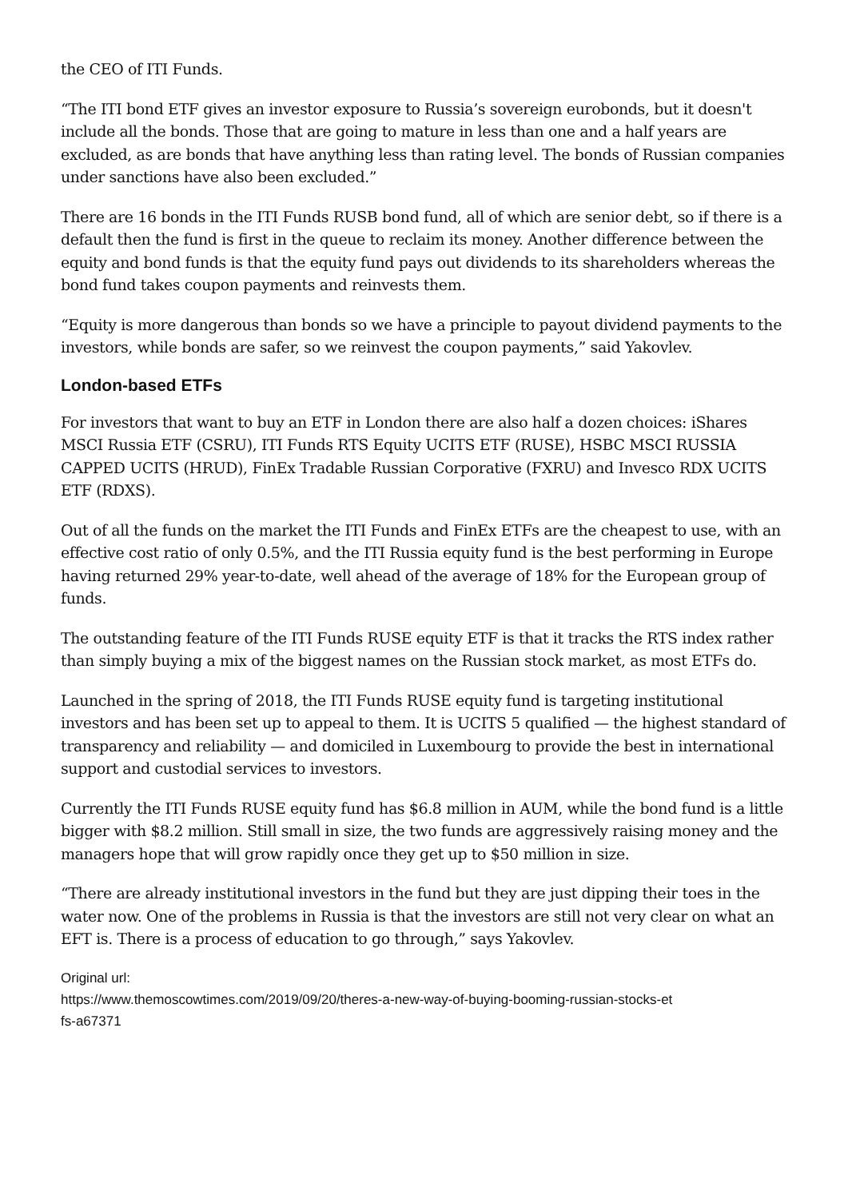the CEO of ITI Funds.
“The ITI bond ETF gives an investor exposure to Russia’s sovereign eurobonds, but it doesn't include all the bonds. Those that are going to mature in less than one and a half years are excluded, as are bonds that have anything less than rating level. The bonds of Russian companies under sanctions have also been excluded.”
There are 16 bonds in the ITI Funds RUSB bond fund, all of which are senior debt, so if there is a default then the fund is first in the queue to reclaim its money. Another difference between the equity and bond funds is that the equity fund pays out dividends to its shareholders whereas the bond fund takes coupon payments and reinvests them.
“Equity is more dangerous than bonds so we have a principle to payout dividend payments to the investors, while bonds are safer, so we reinvest the coupon payments,” said Yakovlev.
London-based ETFs
For investors that want to buy an ETF in London there are also half a dozen choices: iShares MSCI Russia ETF (CSRU), ITI Funds RTS Equity UCITS ETF (RUSE), HSBC MSCI RUSSIA CAPPED UCITS (HRUD), FinEx Tradable Russian Corporative (FXRU) and Invesco RDX UCITS ETF (RDXS).
Out of all the funds on the market the ITI Funds and FinEx ETFs are the cheapest to use, with an effective cost ratio of only 0.5%, and the ITI Russia equity fund is the best performing in Europe having returned 29% year-to-date, well ahead of the average of 18% for the European group of funds.
The outstanding feature of the ITI Funds RUSE equity ETF is that it tracks the RTS index rather than simply buying a mix of the biggest names on the Russian stock market, as most ETFs do.
Launched in the spring of 2018, the ITI Funds RUSE equity fund is targeting institutional investors and has been set up to appeal to them. It is UCITS 5 qualified — the highest standard of transparency and reliability — and domiciled in Luxembourg to provide the best in international support and custodial services to investors.
Currently the ITI Funds RUSE equity fund has $6.8 million in AUM, while the bond fund is a little bigger with $8.2 million. Still small in size, the two funds are aggressively raising money and the managers hope that will grow rapidly once they get up to $50 million in size.
“There are already institutional investors in the fund but they are just dipping their toes in the water now. One of the problems in Russia is that the investors are still not very clear on what an EFT is. There is a process of education to go through,” says Yakovlev.
Original url:
https://www.themoscowtimes.com/2019/09/20/theres-a-new-way-of-buying-booming-russian-stocks-et
fs-a67371